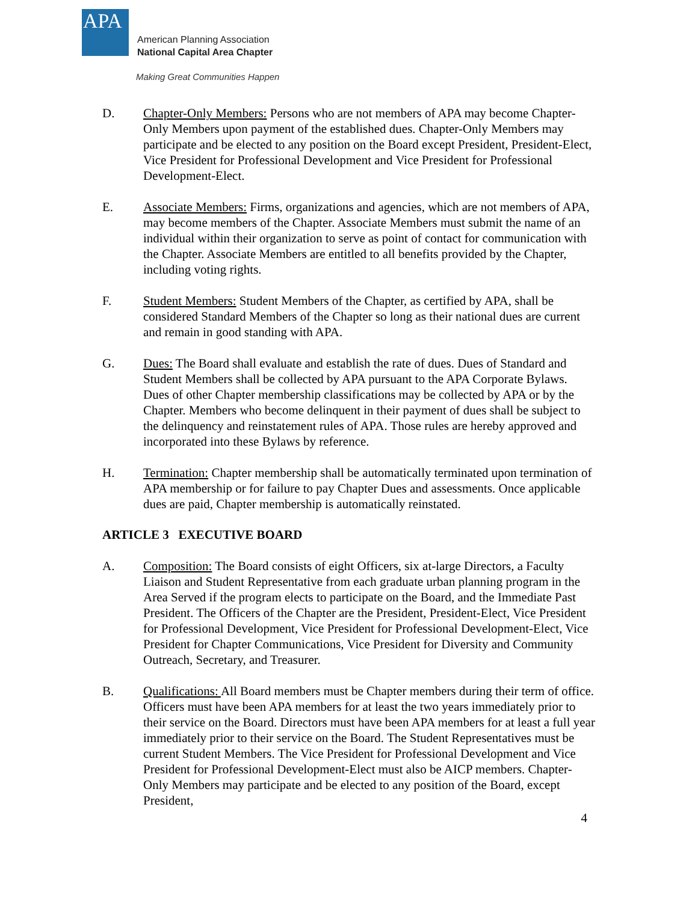APA
American Planning Association
National Capital Area Chapter
Making Great Communities Happen
D. Chapter-Only Members: Persons who are not members of APA may become Chapter-Only Members upon payment of the established dues. Chapter-Only Members may participate and be elected to any position on the Board except President, President-Elect, Vice President for Professional Development and Vice President for Professional Development-Elect.
E. Associate Members: Firms, organizations and agencies, which are not members of APA, may become members of the Chapter. Associate Members must submit the name of an individual within their organization to serve as point of contact for communication with the Chapter. Associate Members are entitled to all benefits provided by the Chapter, including voting rights.
F. Student Members: Student Members of the Chapter, as certified by APA, shall be considered Standard Members of the Chapter so long as their national dues are current and remain in good standing with APA.
G. Dues: The Board shall evaluate and establish the rate of dues. Dues of Standard and Student Members shall be collected by APA pursuant to the APA Corporate Bylaws. Dues of other Chapter membership classifications may be collected by APA or by the Chapter. Members who become delinquent in their payment of dues shall be subject to the delinquency and reinstatement rules of APA. Those rules are hereby approved and incorporated into these Bylaws by reference.
H. Termination: Chapter membership shall be automatically terminated upon termination of APA membership or for failure to pay Chapter Dues and assessments. Once applicable dues are paid, Chapter membership is automatically reinstated.
ARTICLE 3 EXECUTIVE BOARD
A. Composition: The Board consists of eight Officers, six at-large Directors, a Faculty Liaison and Student Representative from each graduate urban planning program in the Area Served if the program elects to participate on the Board, and the Immediate Past President. The Officers of the Chapter are the President, President-Elect, Vice President for Professional Development, Vice President for Professional Development-Elect, Vice President for Chapter Communications, Vice President for Diversity and Community Outreach, Secretary, and Treasurer.
B. Qualifications: All Board members must be Chapter members during their term of office. Officers must have been APA members for at least the two years immediately prior to their service on the Board. Directors must have been APA members for at least a full year immediately prior to their service on the Board. The Student Representatives must be current Student Members. The Vice President for Professional Development and Vice President for Professional Development-Elect must also be AICP members. Chapter-Only Members may participate and be elected to any position of the Board, except President,
4